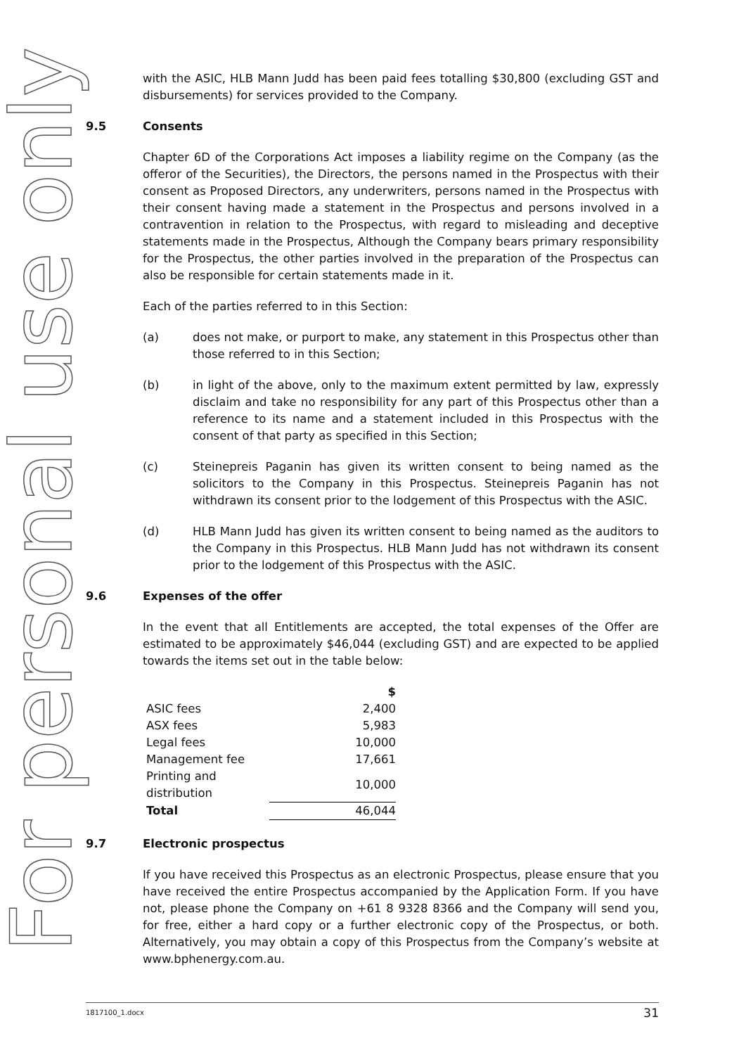For personal use only
with the ASIC, HLB Mann Judd has been paid fees totalling $30,800 (excluding GST and disbursements) for services provided to the Company.
9.5 Consents
Chapter 6D of the Corporations Act imposes a liability regime on the Company (as the offeror of the Securities), the Directors, the persons named in the Prospectus with their consent as Proposed Directors, any underwriters, persons named in the Prospectus with their consent having made a statement in the Prospectus and persons involved in a contravention in relation to the Prospectus, with regard to misleading and deceptive statements made in the Prospectus, Although the Company bears primary responsibility for the Prospectus, the other parties involved in the preparation of the Prospectus can also be responsible for certain statements made in it.
Each of the parties referred to in this Section:
(a) does not make, or purport to make, any statement in this Prospectus other than those referred to in this Section;
(b) in light of the above, only to the maximum extent permitted by law, expressly disclaim and take no responsibility for any part of this Prospectus other than a reference to its name and a statement included in this Prospectus with the consent of that party as specified in this Section;
(c) Steinepreis Paganin has given its written consent to being named as the solicitors to the Company in this Prospectus. Steinepreis Paganin has not withdrawn its consent prior to the lodgement of this Prospectus with the ASIC.
(d) HLB Mann Judd has given its written consent to being named as the auditors to the Company in this Prospectus. HLB Mann Judd has not withdrawn its consent prior to the lodgement of this Prospectus with the ASIC.
9.6 Expenses of the offer
In the event that all Entitlements are accepted, the total expenses of the Offer are estimated to be approximately $46,044 (excluding GST) and are expected to be applied towards the items set out in the table below:
| | $ |
| --- | --- |
| ASIC fees | 2,400 |
| ASX fees | 5,983 |
| Legal fees | 10,000 |
| Management fee | 17,661 |
| Printing and distribution | 10,000 |
| Total | 46,044 |
9.7 Electronic prospectus
If you have received this Prospectus as an electronic Prospectus, please ensure that you have received the entire Prospectus accompanied by the Application Form. If you have not, please phone the Company on +61 8 9328 8366 and the Company will send you, for free, either a hard copy or a further electronic copy of the Prospectus, or both. Alternatively, you may obtain a copy of this Prospectus from the Company’s website at www.bphenergy.com.au.
1817100_1.docx 31